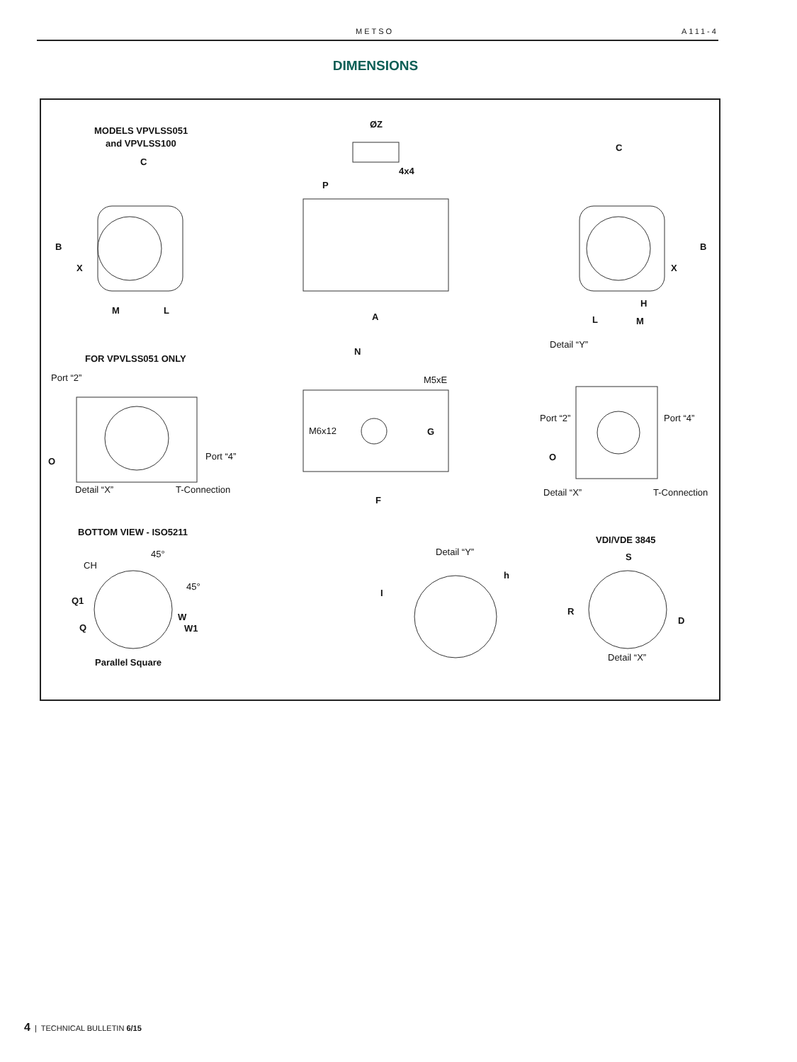METSO A111-4
DIMENSIONS
MODELS VPVLSS051
and VPVLSS100
C
B
X
M L
ØZ
4x4
P
A
C
B
X
H
L M
Detail “Y”
FOR VPVLSS051 ONLY
Port “2”
Port “4”
O
Detail “X” T-Connection
N
M5xE
M6x12 G
F
Port “2” Port “4”
O
Detail “X” T-Connection
BOTTOM VIEW - ISO5211
45°
CH
45°
Q1
W
Q W1
Parallel Square
Detail “Y”
h
I
VDI/VDE 3845
S
R
D
Detail “X”
4 | TECHNICAL BULLETIN 6/15